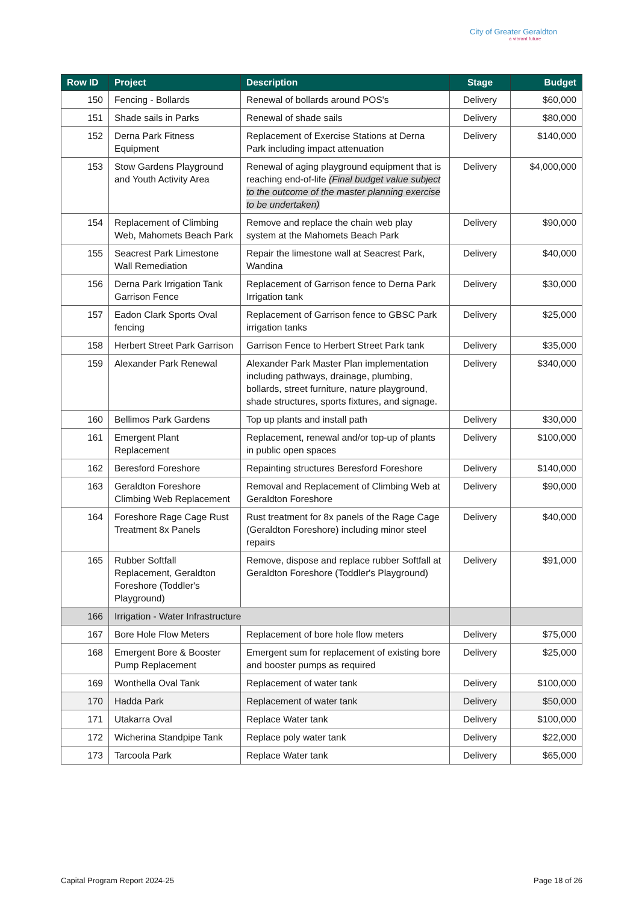City of Greater Geraldton
a vibrant future
| Row ID | Project | Description | Stage | Budget |
| --- | --- | --- | --- | --- |
| 150 | Fencing - Bollards | Renewal of bollards around POS's | Delivery | $60,000 |
| 151 | Shade sails in Parks | Renewal of shade sails | Delivery | $80,000 |
| 152 | Derna Park Fitness Equipment | Replacement of Exercise Stations at Derna Park including impact attenuation | Delivery | $140,000 |
| 153 | Stow Gardens Playground and Youth Activity Area | Renewal of aging playground equipment that is reaching end-of-life (Final budget value subject to the outcome of the master planning exercise to be undertaken) | Delivery | $4,000,000 |
| 154 | Replacement of Climbing Web, Mahomets Beach Park | Remove and replace the chain web play system at the Mahomets Beach Park | Delivery | $90,000 |
| 155 | Seacrest Park Limestone Wall Remediation | Repair the limestone wall at Seacrest Park, Wandina | Delivery | $40,000 |
| 156 | Derna Park Irrigation Tank Garrison Fence | Replacement of Garrison fence to Derna Park Irrigation tank | Delivery | $30,000 |
| 157 | Eadon Clark Sports Oval fencing | Replacement of Garrison fence to GBSC Park irrigation tanks | Delivery | $25,000 |
| 158 | Herbert Street Park Garrison | Garrison Fence to Herbert Street Park tank | Delivery | $35,000 |
| 159 | Alexander Park Renewal | Alexander Park Master Plan implementation including pathways, drainage, plumbing, bollards, street furniture, nature playground, shade structures, sports fixtures, and signage. | Delivery | $340,000 |
| 160 | Bellimos Park Gardens | Top up plants and install path | Delivery | $30,000 |
| 161 | Emergent Plant Replacement | Replacement, renewal and/or top-up of plants in public open spaces | Delivery | $100,000 |
| 162 | Beresford Foreshore | Repainting structures Beresford Foreshore | Delivery | $140,000 |
| 163 | Geraldton Foreshore Climbing Web Replacement | Removal and Replacement of Climbing Web at Geraldton Foreshore | Delivery | $90,000 |
| 164 | Foreshore Rage Cage Rust Treatment 8x Panels | Rust treatment for 8x panels of the Rage Cage (Geraldton Foreshore) including minor steel repairs | Delivery | $40,000 |
| 165 | Rubber Softfall Replacement, Geraldton Foreshore (Toddler's Playground) | Remove, dispose and replace rubber Softfall at Geraldton Foreshore (Toddler's Playground) | Delivery | $91,000 |
| 166 | Irrigation - Water Infrastructure | | | |
| 167 | Bore Hole Flow Meters | Replacement of bore hole flow meters | Delivery | $75,000 |
| 168 | Emergent Bore & Booster Pump Replacement | Emergent sum for replacement of existing bore and booster pumps as required | Delivery | $25,000 |
| 169 | Wonthella Oval Tank | Replacement of water tank | Delivery | $100,000 |
| 170 | Hadda Park | Replacement of water tank | Delivery | $50,000 |
| 171 | Utakarra Oval | Replace Water tank | Delivery | $100,000 |
| 172 | Wicherina Standpipe Tank | Replace poly water tank | Delivery | $22,000 |
| 173 | Tarcoola Park | Replace Water tank | Delivery | $65,000 |
Capital Program Report 2024-25 Page 18 of 26